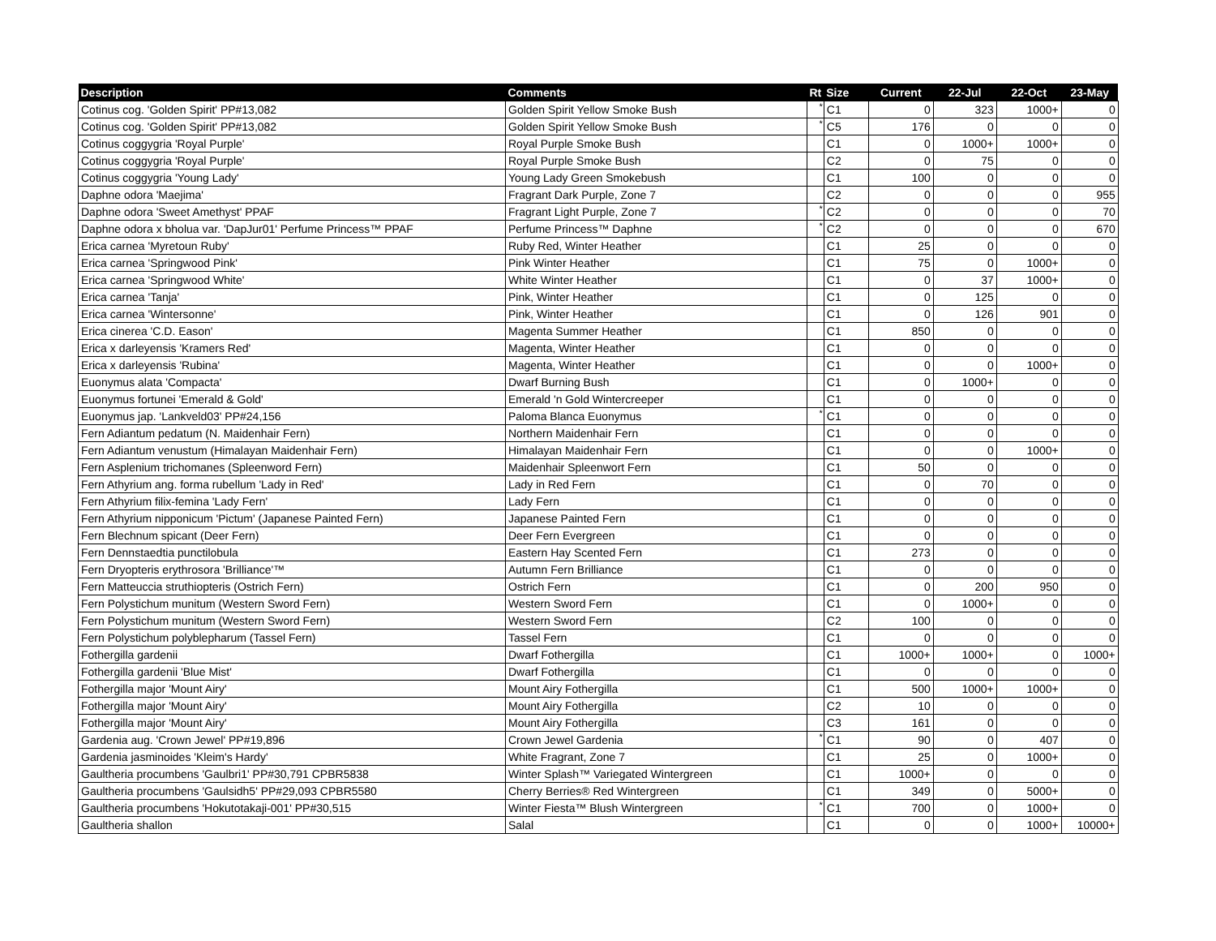| Description | Comments | Rt | Size | Current | 22-Jul | 22-Oct | 23-May |
| --- | --- | --- | --- | --- | --- | --- | --- |
| Cotinus cog. 'Golden Spirit' PP#13,082 | Golden Spirit Yellow Smoke Bush | * | C1 | 0 | 323 | 1000+ | 0 |
| Cotinus cog. 'Golden Spirit' PP#13,082 | Golden Spirit Yellow Smoke Bush | * | C5 | 176 | 0 | 0 | 0 |
| Cotinus coggygria 'Royal Purple' | Royal Purple Smoke Bush | | C1 | 0 | 1000+ | 1000+ | 0 |
| Cotinus coggygria 'Royal Purple' | Royal Purple Smoke Bush | | C2 | 0 | 75 | 0 | 0 |
| Cotinus coggygria 'Young Lady' | Young Lady Green Smokebush | | C1 | 100 | 0 | 0 | 0 |
| Daphne odora 'Maejima' | Fragrant Dark Purple, Zone 7 | | C2 | 0 | 0 | 0 | 955 |
| Daphne odora 'Sweet Amethyst' PPAF | Fragrant Light Purple, Zone 7 | * | C2 | 0 | 0 | 0 | 70 |
| Daphne odora x bholua var. 'DapJur01' Perfume Princess™ PPAF | Perfume Princess™ Daphne | * | C2 | 0 | 0 | 0 | 670 |
| Erica carnea 'Myretoun Ruby' | Ruby Red, Winter Heather | | C1 | 25 | 0 | 0 | 0 |
| Erica carnea 'Springwood Pink' | Pink Winter Heather | | C1 | 75 | 0 | 1000+ | 0 |
| Erica carnea 'Springwood White' | White Winter Heather | | C1 | 0 | 37 | 1000+ | 0 |
| Erica carnea 'Tanja' | Pink, Winter Heather | | C1 | 0 | 125 | 0 | 0 |
| Erica carnea 'Wintersonne' | Pink, Winter Heather | | C1 | 0 | 126 | 901 | 0 |
| Erica cinerea 'C.D. Eason' | Magenta Summer Heather | | C1 | 850 | 0 | 0 | 0 |
| Erica x darleyensis 'Kramers Red' | Magenta, Winter Heather | | C1 | 0 | 0 | 0 | 0 |
| Erica x darleyensis 'Rubina' | Magenta, Winter Heather | | C1 | 0 | 0 | 1000+ | 0 |
| Euonymus alata 'Compacta' | Dwarf Burning Bush | | C1 | 0 | 1000+ | 0 | 0 |
| Euonymus fortunei 'Emerald & Gold' | Emerald 'n Gold Wintercreeper | | C1 | 0 | 0 | 0 | 0 |
| Euonymus jap. 'Lankveld03' PP#24,156 | Paloma Blanca Euonymus | * | C1 | 0 | 0 | 0 | 0 |
| Fern Adiantum pedatum (N. Maidenhair Fern) | Northern Maidenhair Fern | | C1 | 0 | 0 | 0 | 0 |
| Fern Adiantum venustum (Himalayan Maidenhair Fern) | Himalayan Maidenhair Fern | | C1 | 0 | 0 | 1000+ | 0 |
| Fern Asplenium trichomanes (Spleenword Fern) | Maidenhair Spleenwort Fern | | C1 | 50 | 0 | 0 | 0 |
| Fern Athyrium ang. forma rubellum 'Lady in Red' | Lady in Red Fern | | C1 | 0 | 70 | 0 | 0 |
| Fern Athyrium filix-femina 'Lady Fern' | Lady Fern | | C1 | 0 | 0 | 0 | 0 |
| Fern Athyrium nipponicum 'Pictum' (Japanese Painted Fern) | Japanese Painted Fern | | C1 | 0 | 0 | 0 | 0 |
| Fern Blechnum spicant (Deer Fern) | Deer Fern Evergreen | | C1 | 0 | 0 | 0 | 0 |
| Fern Dennstaedtia punctilobula | Eastern Hay Scented Fern | | C1 | 273 | 0 | 0 | 0 |
| Fern Dryopteris erythrosora 'Brilliance'™ | Autumn Fern Brilliance | | C1 | 0 | 0 | 0 | 0 |
| Fern Matteuccia struthiopteris (Ostrich Fern) | Ostrich Fern | | C1 | 0 | 200 | 950 | 0 |
| Fern Polystichum munitum (Western Sword Fern) | Western Sword Fern | | C1 | 0 | 1000+ | 0 | 0 |
| Fern Polystichum munitum (Western Sword Fern) | Western Sword Fern | | C2 | 100 | 0 | 0 | 0 |
| Fern Polystichum polyblepharum (Tassel Fern) | Tassel Fern | | C1 | 0 | 0 | 0 | 0 |
| Fothergilla gardenii | Dwarf Fothergilla | | C1 | 1000+ | 1000+ | 0 | 1000+ |
| Fothergilla gardenii 'Blue Mist' | Dwarf Fothergilla | | C1 | 0 | 0 | 0 | 0 |
| Fothergilla major 'Mount Airy' | Mount Airy Fothergilla | | C1 | 500 | 1000+ | 1000+ | 0 |
| Fothergilla major 'Mount Airy' | Mount Airy Fothergilla | | C2 | 10 | 0 | 0 | 0 |
| Fothergilla major 'Mount Airy' | Mount Airy Fothergilla | | C3 | 161 | 0 | 0 | 0 |
| Gardenia aug. 'Crown Jewel' PP#19,896 | Crown Jewel Gardenia | * | C1 | 90 | 0 | 407 | 0 |
| Gardenia jasminoides 'Kleim's Hardy' | White Fragrant, Zone 7 | | C1 | 25 | 0 | 1000+ | 0 |
| Gaultheria procumbens 'Gaulbri1' PP#30,791 CPBR5838 | Winter Splash™ Variegated Wintergreen | | C1 | 1000+ | 0 | 0 | 0 |
| Gaultheria procumbens 'Gaulsidh5' PP#29,093 CPBR5580 | Cherry Berries® Red Wintergreen | | C1 | 349 | 0 | 5000+ | 0 |
| Gaultheria procumbens 'Hokutotakaji-001' PP#30,515 | Winter Fiesta™ Blush Wintergreen | * | C1 | 700 | 0 | 1000+ | 0 |
| Gaultheria shallon | Salal | | C1 | 0 | 0 | 1000+ | 10000+ |